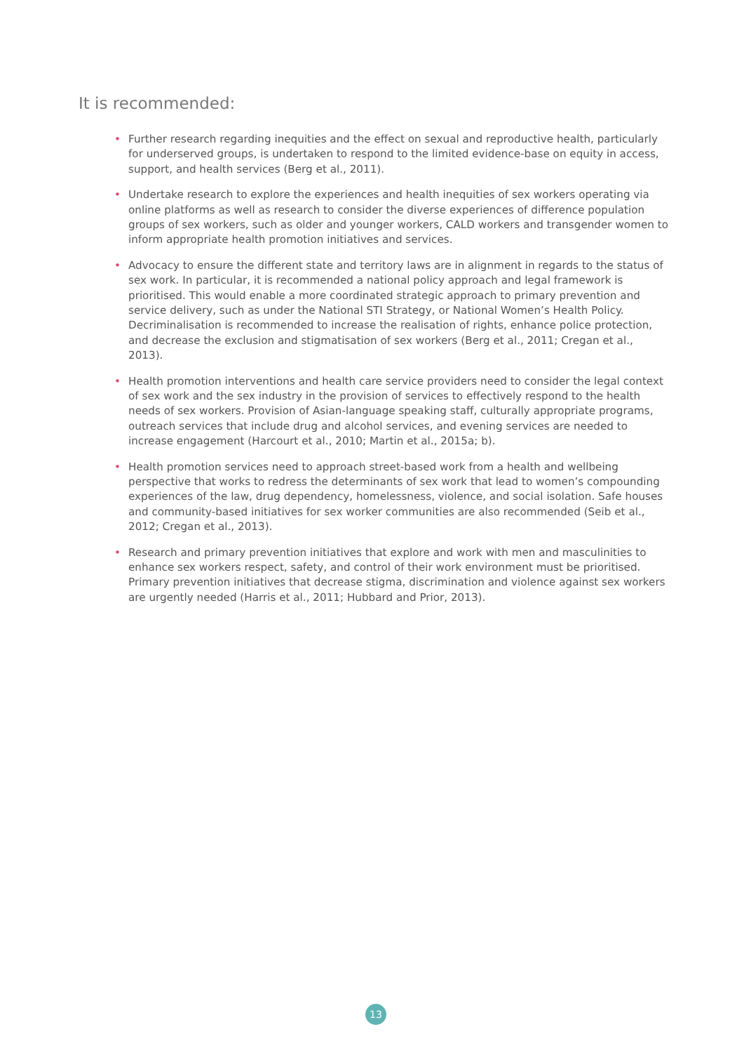It is recommended:
• Further research regarding inequities and the effect on sexual and reproductive health, particularly for underserved groups, is undertaken to respond to the limited evidence-base on equity in access, support, and health services (Berg et al., 2011).
• Undertake research to explore the experiences and health inequities of sex workers operating via online platforms as well as research to consider the diverse experiences of difference population groups of sex workers, such as older and younger workers, CALD workers and transgender women to inform appropriate health promotion initiatives and services.
• Advocacy to ensure the different state and territory laws are in alignment in regards to the status of sex work. In particular, it is recommended a national policy approach and legal framework is prioritised. This would enable a more coordinated strategic approach to primary prevention and service delivery, such as under the National STI Strategy, or National Women’s Health Policy. Decriminalisation is recommended to increase the realisation of rights, enhance police protection, and decrease the exclusion and stigmatisation of sex workers (Berg et al., 2011; Cregan et al., 2013).
• Health promotion interventions and health care service providers need to consider the legal context of sex work and the sex industry in the provision of services to effectively respond to the health needs of sex workers. Provision of Asian-language speaking staff, culturally appropriate programs, outreach services that include drug and alcohol services, and evening services are needed to increase engagement (Harcourt et al., 2010; Martin et al., 2015a; b).
• Health promotion services need to approach street-based work from a health and wellbeing perspective that works to redress the determinants of sex work that lead to women’s compounding experiences of the law, drug dependency, homelessness, violence, and social isolation. Safe houses and community-based initiatives for sex worker communities are also recommended (Seib et al., 2012; Cregan et al., 2013).
• Research and primary prevention initiatives that explore and work with men and masculinities to enhance sex workers respect, safety, and control of their work environment must be prioritised. Primary prevention initiatives that decrease stigma, discrimination and violence against sex workers are urgently needed (Harris et al., 2011; Hubbard and Prior, 2013).
13